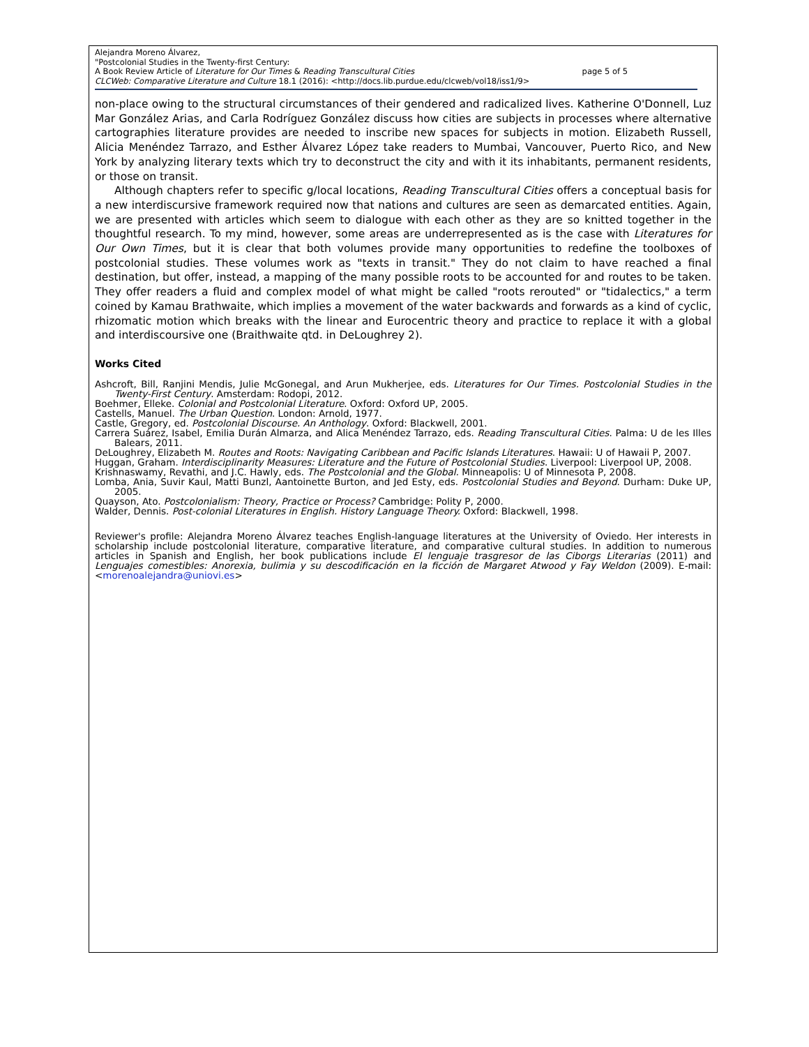Alejandra Moreno Álvarez,
"Postcolonial Studies in the Twenty-first Century:
A Book Review Article of Literature for Our Times & Reading Transcultural Cities page 5 of 5
CLCWeb: Comparative Literature and Culture 18.1 (2016): <http://docs.lib.purdue.edu/clcweb/vol18/iss1/9>
non-place owing to the structural circumstances of their gendered and radicalized lives. Katherine O'Donnell, Luz Mar González Arias, and Carla Rodríguez González discuss how cities are subjects in processes where alternative cartographies literature provides are needed to inscribe new spaces for subjects in motion. Elizabeth Russell, Alicia Menéndez Tarrazo, and Esther Álvarez López take readers to Mumbai, Vancouver, Puerto Rico, and New York by analyzing literary texts which try to deconstruct the city and with it its inhabitants, permanent residents, or those on transit.
Although chapters refer to specific g/local locations, Reading Transcultural Cities offers a conceptual basis for a new interdiscursive framework required now that nations and cultures are seen as demarcated entities. Again, we are presented with articles which seem to dialogue with each other as they are so knitted together in the thoughtful research. To my mind, however, some areas are underrepresented as is the case with Literatures for Our Own Times, but it is clear that both volumes provide many opportunities to redefine the toolboxes of postcolonial studies. These volumes work as "texts in transit." They do not claim to have reached a final destination, but offer, instead, a mapping of the many possible roots to be accounted for and routes to be taken. They offer readers a fluid and complex model of what might be called "roots rerouted" or "tidalectics," a term coined by Kamau Brathwaite, which implies a movement of the water backwards and forwards as a kind of cyclic, rhizomatic motion which breaks with the linear and Eurocentric theory and practice to replace it with a global and interdiscoursive one (Braithwaite qtd. in DeLoughrey 2).
Works Cited
Ashcroft, Bill, Ranjini Mendis, Julie McGonegal, and Arun Mukherjee, eds. Literatures for Our Times. Postcolonial Studies in the Twenty-First Century. Amsterdam: Rodopi, 2012.
Boehmer, Elleke. Colonial and Postcolonial Literature. Oxford: Oxford UP, 2005.
Castells, Manuel. The Urban Question. London: Arnold, 1977.
Castle, Gregory, ed. Postcolonial Discourse. An Anthology. Oxford: Blackwell, 2001.
Carrera Suárez, Isabel, Emilia Durán Almarza, and Alica Menéndez Tarrazo, eds. Reading Transcultural Cities. Palma: U de les Illes Balears, 2011.
DeLoughrey, Elizabeth M. Routes and Roots: Navigating Caribbean and Pacific Islands Literatures. Hawaii: U of Hawaii P, 2007.
Huggan, Graham. Interdisciplinarity Measures: Literature and the Future of Postcolonial Studies. Liverpool: Liverpool UP, 2008.
Krishnaswamy, Revathi, and J.C. Hawly, eds. The Postcolonial and the Global. Minneapolis: U of Minnesota P, 2008.
Lomba, Ania, Suvir Kaul, Matti Bunzl, Aantoinette Burton, and Jed Esty, eds. Postcolonial Studies and Beyond. Durham: Duke UP, 2005.
Quayson, Ato. Postcolonialism: Theory, Practice or Process? Cambridge: Polity P, 2000.
Walder, Dennis. Post-colonial Literatures in English. History Language Theory. Oxford: Blackwell, 1998.
Reviewer's profile: Alejandra Moreno Álvarez teaches English-language literatures at the University of Oviedo. Her interests in scholarship include postcolonial literature, comparative literature, and comparative cultural studies. In addition to numerous articles in Spanish and English, her book publications include El lenguaje trasgresor de las Ciborgs Literarias (2011) and Lenguajes comestibles: Anorexia, bulimia y su descodificación en la ficción de Margaret Atwood y Fay Weldon (2009). E-mail: <morenoalejandra@uniovi.es>